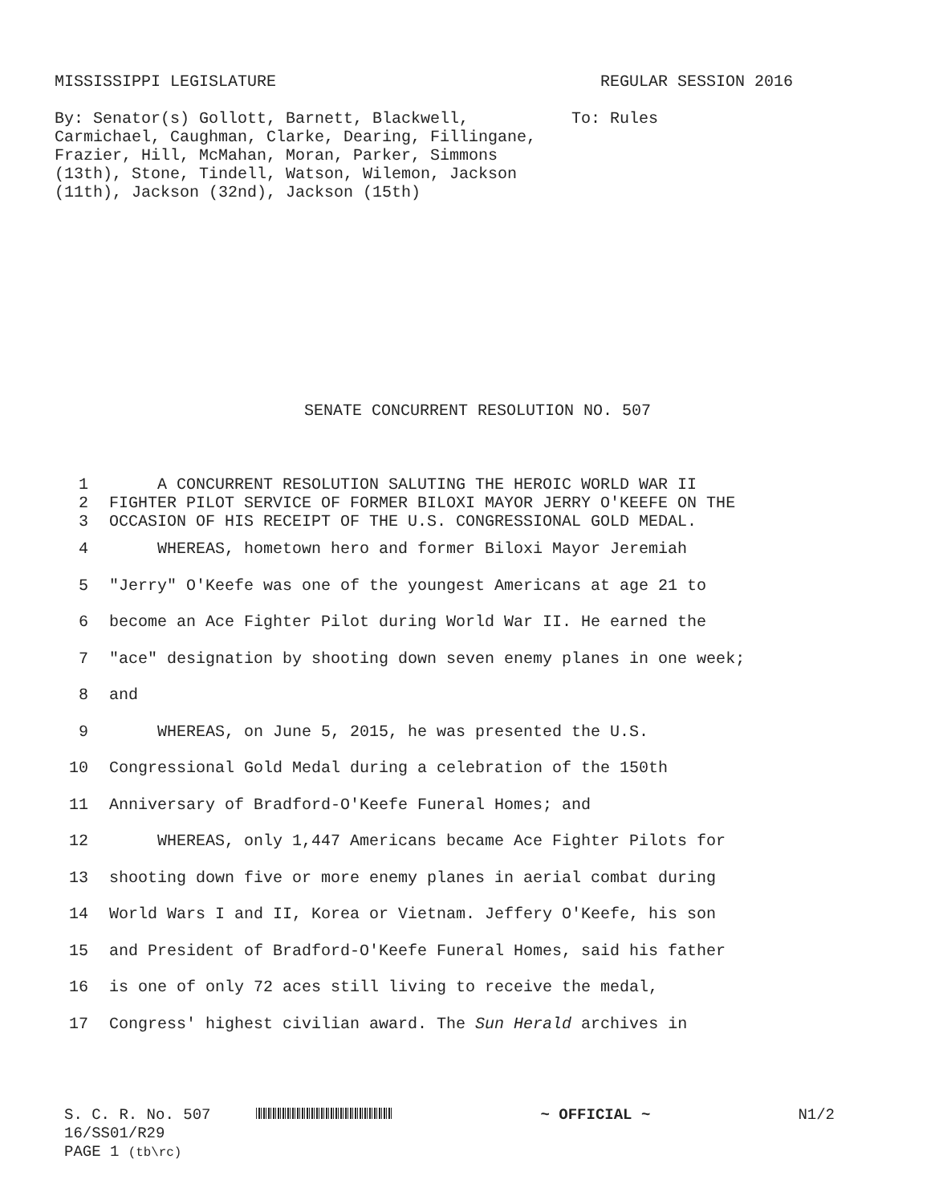MISSISSIPPI LEGISLATURE REGULAR SESSION 2016
By: Senator(s) Gollott, Barnett, Blackwell, Carmichael, Caughman, Clarke, Dearing, Fillingane, Frazier, Hill, McMahan, Moran, Parker, Simmons (13th), Stone, Tindell, Watson, Wilemon, Jackson (11th), Jackson (32nd), Jackson (15th)
To: Rules
SENATE CONCURRENT RESOLUTION NO. 507
1 A CONCURRENT RESOLUTION SALUTING THE HEROIC WORLD WAR II
2 FIGHTER PILOT SERVICE OF FORMER BILOXI MAYOR JERRY O'KEEFE ON THE
3 OCCASION OF HIS RECEIPT OF THE U.S. CONGRESSIONAL GOLD MEDAL.
4 WHEREAS, hometown hero and former Biloxi Mayor Jeremiah
5 "Jerry" O'Keefe was one of the youngest Americans at age 21 to
6 become an Ace Fighter Pilot during World War II. He earned the
7 "ace" designation by shooting down seven enemy planes in one week;
8 and
9 WHEREAS, on June 5, 2015, he was presented the U.S.
10 Congressional Gold Medal during a celebration of the 150th
11 Anniversary of Bradford-O'Keefe Funeral Homes; and
12 WHEREAS, only 1,447 Americans became Ace Fighter Pilots for
13 shooting down five or more enemy planes in aerial combat during
14 World Wars I and II, Korea or Vietnam. Jeffery O'Keefe, his son
15 and President of Bradford-O'Keefe Funeral Homes, said his father
16 is one of only 72 aces still living to receive the medal,
17 Congress' highest civilian award. The Sun Herald archives in
S. C. R. No. 507 ~ OFFICIAL ~ N1/2
16/SS01/R29
PAGE 1 (tb\rc)